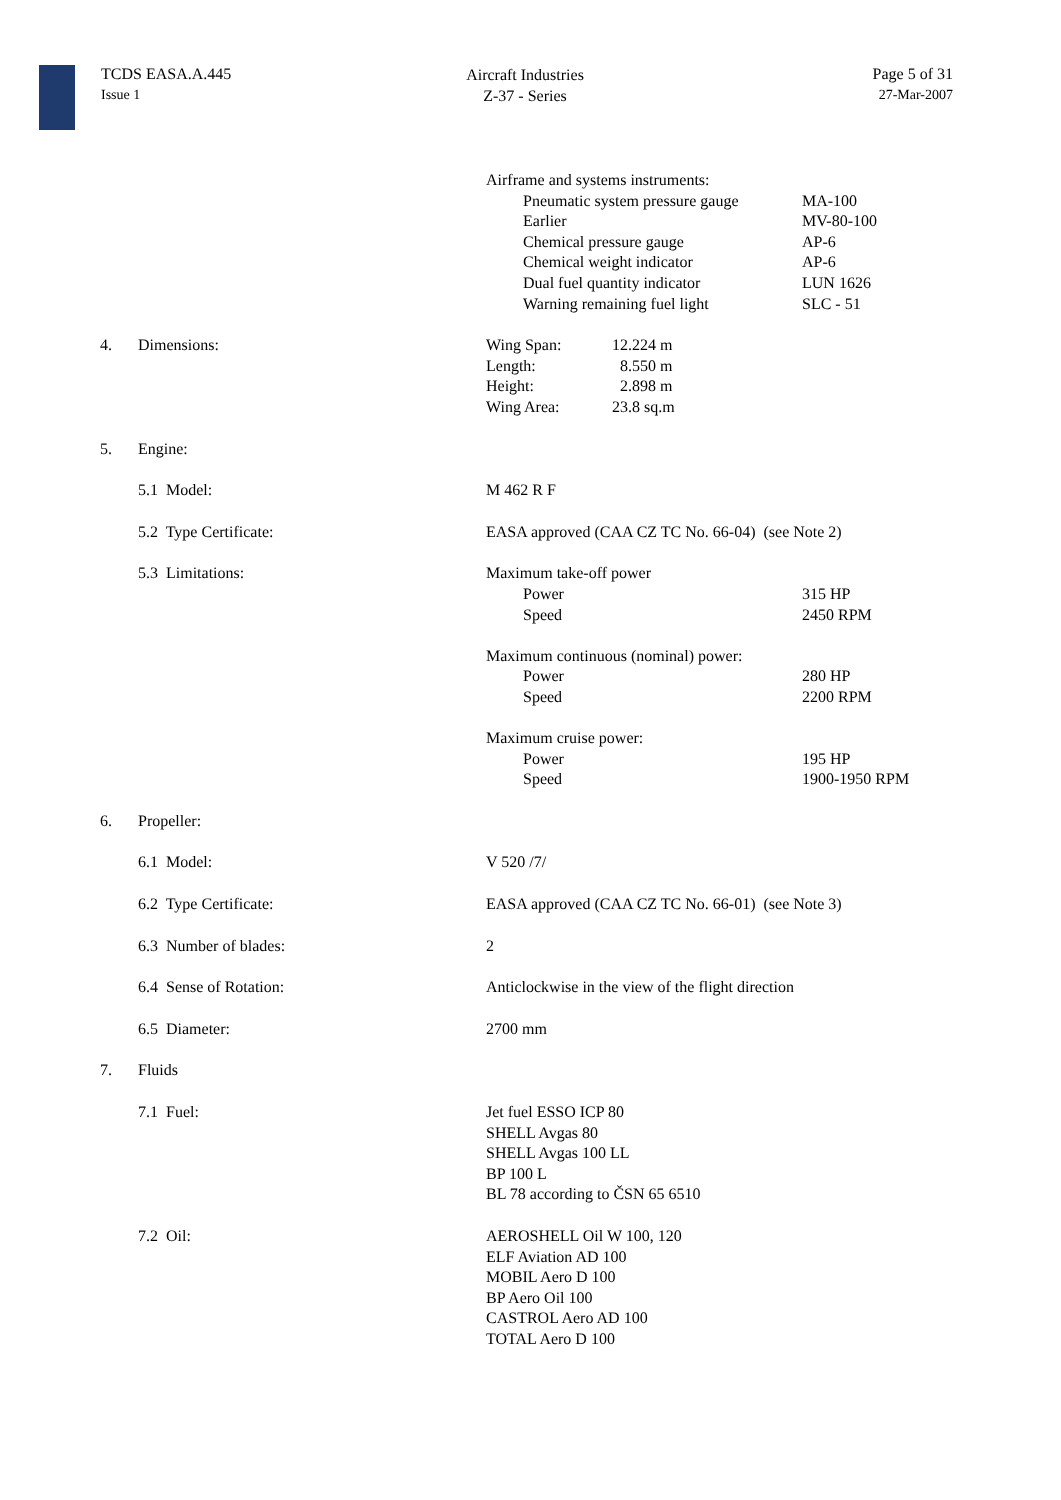TCDS EASA.A.445
Issue 1
Aircraft Industries
Z-37 - Series
Page 5 of 31
27-Mar-2007
| | | Airframe and systems instruments: / Pneumatic system pressure gauge Earlier Chemical pressure gauge Chemical weight indicator Dual fuel quantity indicator Warning remaining fuel light / MA-100 MV-80-100 AP-6 AP-6 LUN 1626 SLC - 51 / |
| 4. | Dimensions: | / Wing Span: Length: Height: Wing Area: / 12.224 m 8.550 m 2.898 m 23.8 sq.m / |
| 5. | Engine: | |
| | 5.1 Model: | M 462 R F |
| | 5.2 Type Certificate: | EASA approved (CAA CZ TC No. 66-04) (see Note 2) |
| | 5.3 Limitations: | Maximum take-off power / Power Speed / 315 HP 2450 RPM / Maximum continuous (nominal) power: / Power Speed / 280 HP 2200 RPM / Maximum cruise power: / Power Speed / 195 HP 1900-1950 RPM / |
| 6. | Propeller: | |
| | 6.1 Model: | V 520 /7/ |
| | 6.2 Type Certificate: | EASA approved (CAA CZ TC No. 66-01) (see Note 3) |
| | 6.3 Number of blades: | 2 |
| | 6.4 Sense of Rotation: | Anticlockwise in the view of the flight direction |
| | 6.5 Diameter: | 2700 mm |
| 7. | Fluids | |
| | 7.1 Fuel: | Jet fuel ESSO ICP 80 SHELL Avgas 80 SHELL Avgas 100 LL BP 100 L BL 78 according to ČSN 65 6510 |
| | 7.2 Oil: | AEROSHELL Oil W 100, 120 ELF Aviation AD 100 MOBIL Aero D 100 BP Aero Oil 100 CASTROL Aero AD 100 TOTAL Aero D 100 |